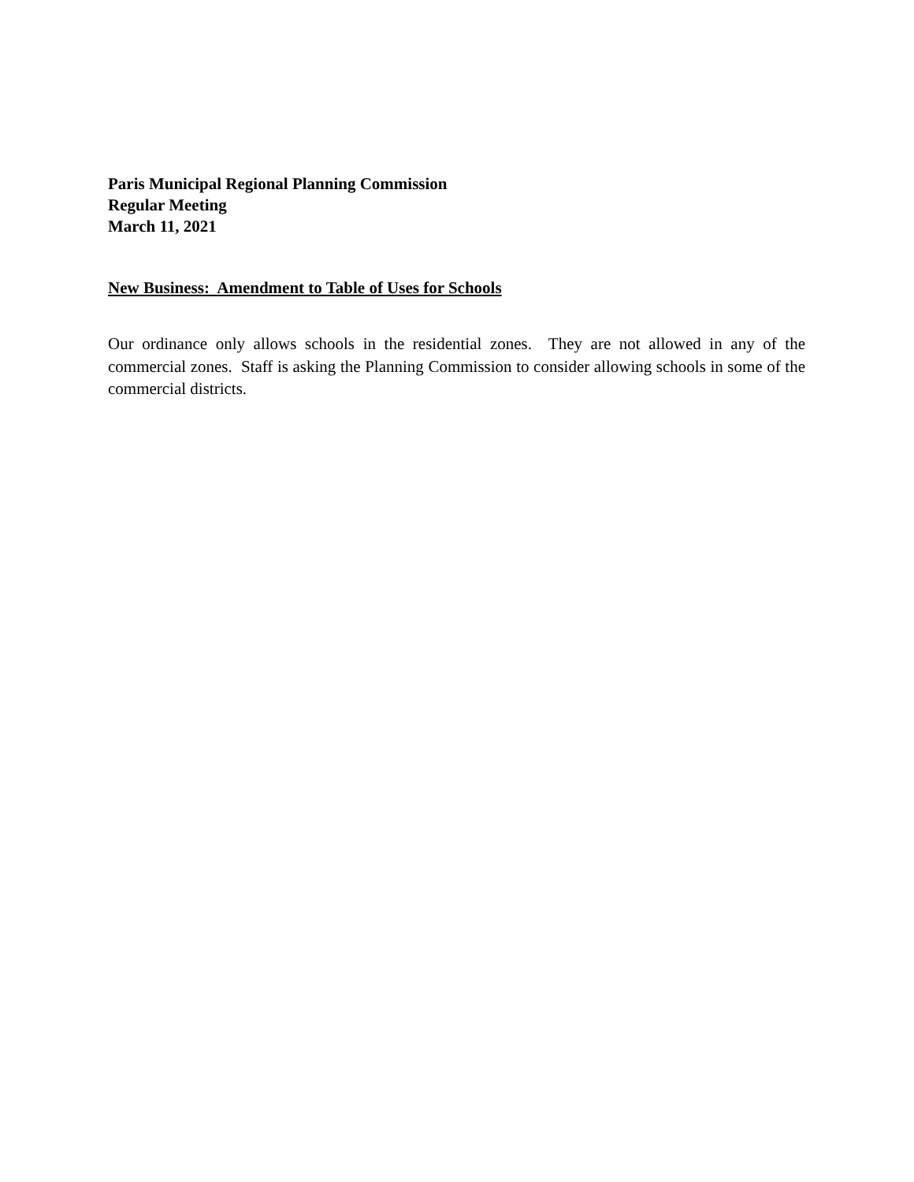Paris Municipal Regional Planning Commission
Regular Meeting
March 11, 2021
New Business: Amendment to Table of Uses for Schools
Our ordinance only allows schools in the residential zones. They are not allowed in any of the commercial zones. Staff is asking the Planning Commission to consider allowing schools in some of the commercial districts.